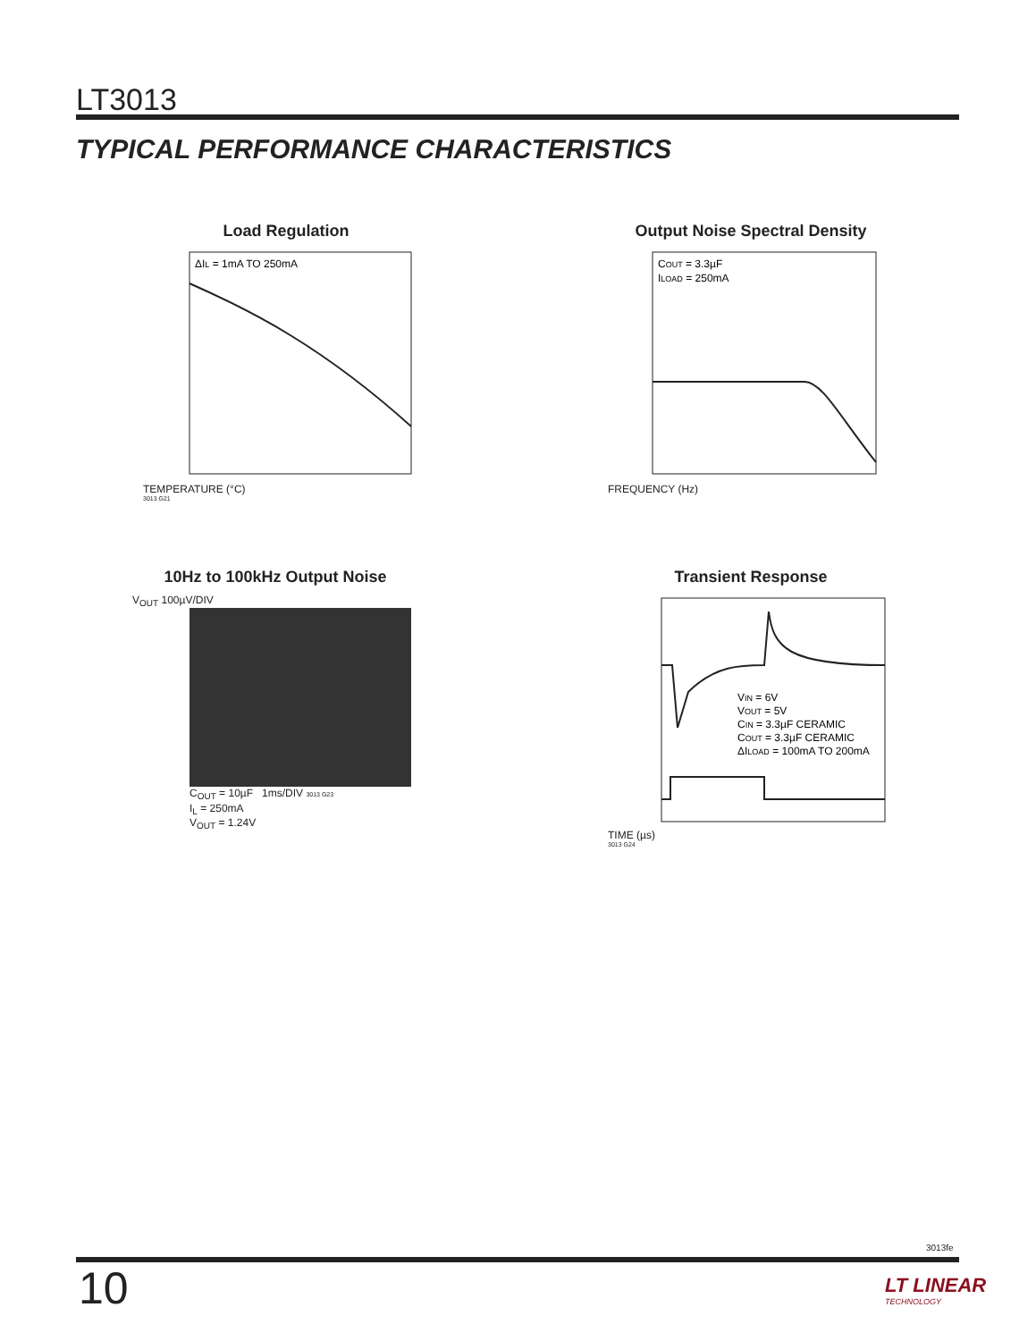LT3013
TYPICAL PERFORMANCE CHARACTERISTICS
Load Regulation
ΔIL = 1mA TO 250mA
TEMPERATURE (°C)
3013 G21
Output Noise Spectral Density
COUT = 3.3µF
ILOAD = 250mA
FREQUENCY (Hz)
10Hz to 100kHz Output Noise
V<sub>OUT</sub> 100µV/DIV
C<sub>OUT</sub> = 10µF 1ms/DIV 3013 G23
I<sub>L</sub> = 250mA
V<sub>OUT</sub> = 1.24V
Transient Response
VIN = 6V
VOUT = 5V
CIN = 3.3µF CERAMIC
COUT = 3.3µF CERAMIC
ΔILOAD = 100mA TO 200mA
TIME (µs)
3013 G24
3013fe
10
LT LINEAR
TECHNOLOGY